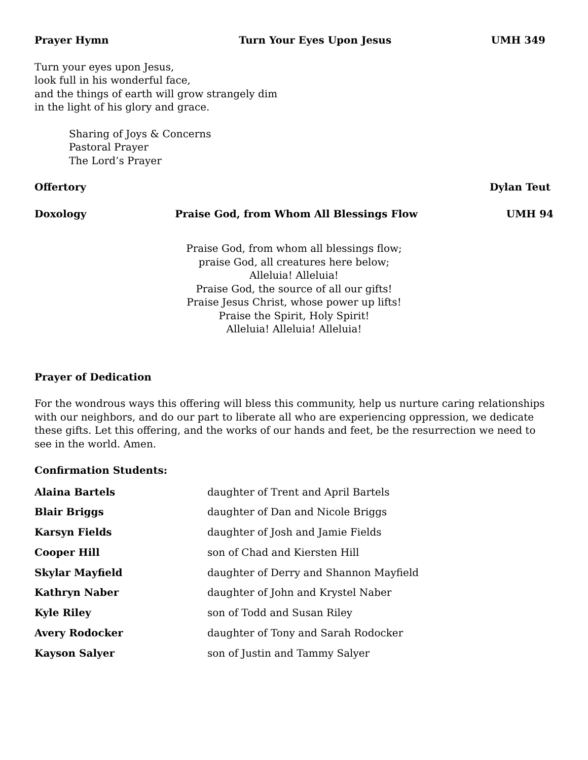Prayer Hymn Turn Your Eyes Upon Jesus UMH 349
Turn your eyes upon Jesus,
look full in his wonderful face,
and the things of earth will grow strangely dim
in the light of his glory and grace.
Sharing of Joys & Concerns
Pastoral Prayer
The Lord’s Prayer
Offertory Dylan Teut
Doxology Praise God, from Whom All Blessings Flow UMH 94
Praise God, from whom all blessings flow;
praise God, all creatures here below;
Alleluia! Alleluia!
Praise God, the source of all our gifts!
Praise Jesus Christ, whose power up lifts!
Praise the Spirit, Holy Spirit!
Alleluia! Alleluia! Alleluia!
Prayer of Dedication
For the wondrous ways this offering will bless this community, help us nurture caring relationships with our neighbors, and do our part to liberate all who are experiencing oppression, we dedicate these gifts. Let this offering, and the works of our hands and feet, be the resurrection we need to see in the world. Amen.
Confirmation Students:
Alaina Bartels daughter of Trent and April Bartels Blair Briggs daughter of Dan and Nicole Briggs Karsyn Fields daughter of Josh and Jamie Fields Cooper Hill son of Chad and Kiersten Hill Skylar Mayfield daughter of Derry and Shannon Mayfield Kathryn Naber daughter of John and Krystel Naber Kyle Riley son of Todd and Susan Riley Avery Rodocker daughter of Tony and Sarah Rodocker Kayson Salyer son of Justin and Tammy Salyer